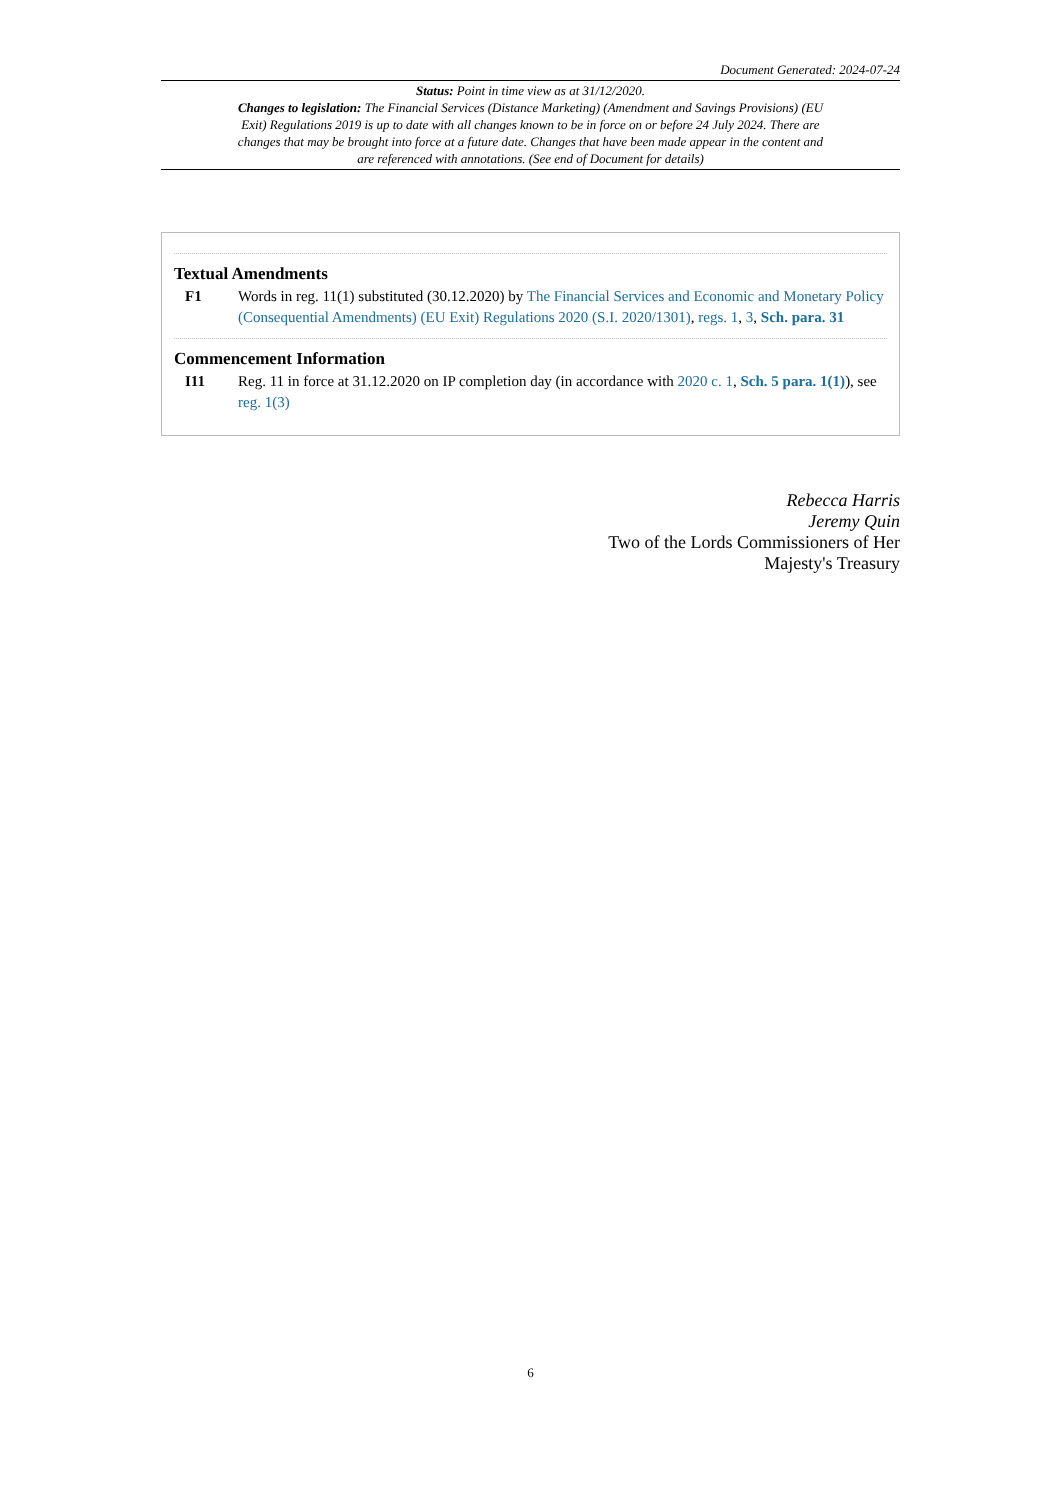Document Generated: 2024-07-24
Status: Point in time view as at 31/12/2020.
Changes to legislation: The Financial Services (Distance Marketing) (Amendment and Savings Provisions) (EU Exit) Regulations 2019 is up to date with all changes known to be in force on or before 24 July 2024. There are changes that may be brought into force at a future date. Changes that have been made appear in the content and are referenced with annotations. (See end of Document for details)
Textual Amendments
F1 Words in reg. 11(1) substituted (30.12.2020) by The Financial Services and Economic and Monetary Policy (Consequential Amendments) (EU Exit) Regulations 2020 (S.I. 2020/1301), regs. 1, 3, Sch. para. 31
Commencement Information
I11 Reg. 11 in force at 31.12.2020 on IP completion day (in accordance with 2020 c. 1, Sch. 5 para. 1(1)), see reg. 1(3)
Rebecca Harris
Jeremy Quin
Two of the Lords Commissioners of Her
Majesty's Treasury
6